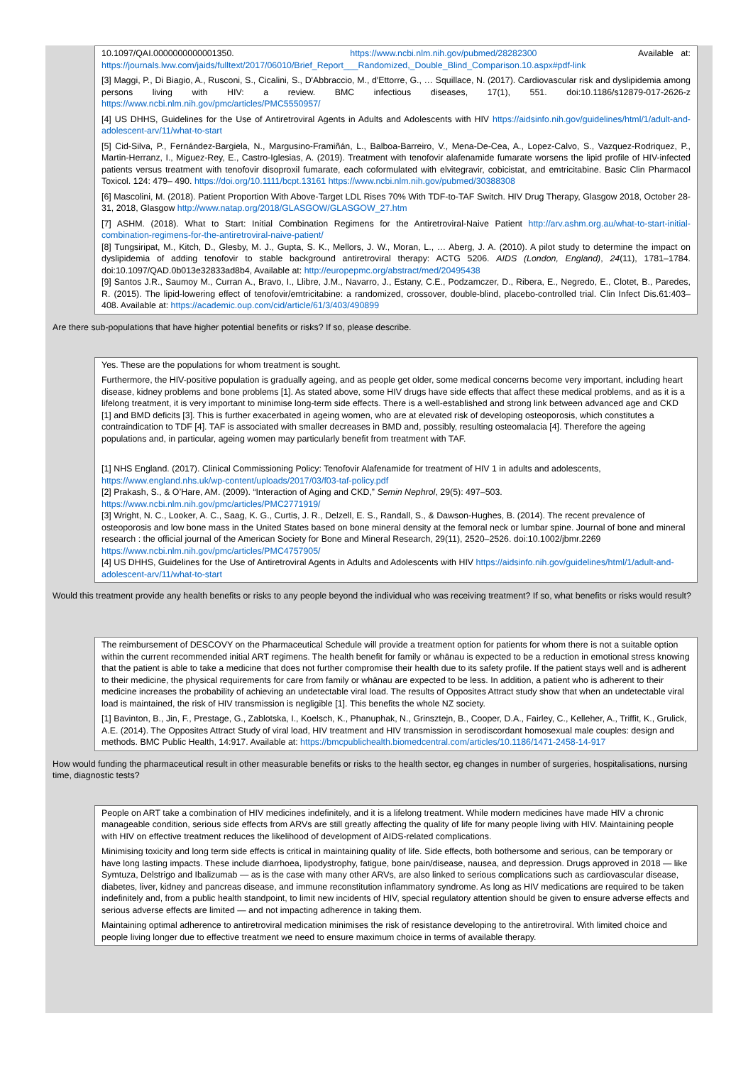10.1097/QAI.0000000000001350. https://www.ncbi.nlm.nih.gov/pubmed/28282300 Available at: https://journals.lww.com/jaids/fulltext/2017/06010/Brief_Report___Randomized,_Double_Blind_Comparison.10.aspx#pdf-link
[3] Maggi, P., Di Biagio, A., Rusconi, S., Cicalini, S., D'Abbraccio, M., d'Ettorre, G., … Squillace, N. (2017). Cardiovascular risk and dyslipidemia among persons living with HIV: a review. BMC infectious diseases, 17(1), 551. doi:10.1186/s12879-017-2626-z https://www.ncbi.nlm.nih.gov/pmc/articles/PMC5550957/
[4] US DHHS, Guidelines for the Use of Antiretroviral Agents in Adults and Adolescents with HIV https://aidsinfo.nih.gov/guidelines/html/1/adult-and-adolescent-arv/11/what-to-start
[5] Cid-Silva, P., Fernández-Bargiela, N., Margusino-Framiñán, L., Balboa-Barreiro, V., Mena-De-Cea, A., Lopez-Calvo, S., Vazquez-Rodriquez, P., Martin-Herranz, I., Miguez-Rey, E., Castro-Iglesias, A. (2019). Treatment with tenofovir alafenamide fumarate worsens the lipid profile of HIV-infected patients versus treatment with tenofovir disoproxil fumarate, each coformulated with elvitegravir, cobicistat, and emtricitabine. Basic Clin Pharmacol Toxicol. 124: 479– 490. https://doi.org/10.1111/bcpt.13161 https://www.ncbi.nlm.nih.gov/pubmed/30388308
[6] Mascolini, M. (2018). Patient Proportion With Above-Target LDL Rises 70% With TDF-to-TAF Switch. HIV Drug Therapy, Glasgow 2018, October 28-31, 2018, Glasgow http://www.natap.org/2018/GLASGOW/GLASGOW_27.htm
[7] ASHM. (2018). What to Start: Initial Combination Regimens for the Antiretroviral-Naive Patient http://arv.ashm.org.au/what-to-start-initial-combination-regimens-for-the-antiretroviral-naive-patient/
[8] Tungsiripat, M., Kitch, D., Glesby, M. J., Gupta, S. K., Mellors, J. W., Moran, L., … Aberg, J. A. (2010). A pilot study to determine the impact on dyslipidemia of adding tenofovir to stable background antiretroviral therapy: ACTG 5206. AIDS (London, England), 24(11), 1781–1784. doi:10.1097/QAD.0b013e32833ad8b4, Available at: http://europepmc.org/abstract/med/20495438
[9] Santos J.R., Saumoy M., Curran A., Bravo, I., Llibre, J.M., Navarro, J., Estany, C.E., Podzamczer, D., Ribera, E., Negredo, E., Clotet, B., Paredes, R. (2015). The lipid-lowering effect of tenofovir/emtricitabine: a randomized, crossover, double-blind, placebo-controlled trial. Clin Infect Dis.61:403–408. Available at: https://academic.oup.com/cid/article/61/3/403/490899
Are there sub-populations that have higher potential benefits or risks? If so, please describe.
Yes. These are the populations for whom treatment is sought.
Furthermore, the HIV-positive population is gradually ageing, and as people get older, some medical concerns become very important, including heart disease, kidney problems and bone problems [1]. As stated above, some HIV drugs have side effects that affect these medical problems, and as it is a lifelong treatment, it is very important to minimise long-term side effects. There is a well-established and strong link between advanced age and CKD [1] and BMD deficits [3]. This is further exacerbated in ageing women, who are at elevated risk of developing osteoporosis, which constitutes a contraindication to TDF [4]. TAF is associated with smaller decreases in BMD and, possibly, resulting osteomalacia [4]. Therefore the ageing populations and, in particular, ageing women may particularly benefit from treatment with TAF.
[1] NHS England. (2017). Clinical Commissioning Policy: Tenofovir Alafenamide for treatment of HIV 1 in adults and adolescents, https://www.england.nhs.uk/wp-content/uploads/2017/03/f03-taf-policy.pdf
[2] Prakash, S., & O’Hare, AM. (2009). “Interaction of Aging and CKD,” Semin Nephrol, 29(5): 497–503. https://www.ncbi.nlm.nih.gov/pmc/articles/PMC2771919/
[3] Wright, N. C., Looker, A. C., Saag, K. G., Curtis, J. R., Delzell, E. S., Randall, S., & Dawson-Hughes, B. (2014). The recent prevalence of osteoporosis and low bone mass in the United States based on bone mineral density at the femoral neck or lumbar spine. Journal of bone and mineral research : the official journal of the American Society for Bone and Mineral Research, 29(11), 2520–2526. doi:10.1002/jbmr.2269 https://www.ncbi.nlm.nih.gov/pmc/articles/PMC4757905/
[4] US DHHS, Guidelines for the Use of Antiretroviral Agents in Adults and Adolescents with HIV https://aidsinfo.nih.gov/guidelines/html/1/adult-and-adolescent-arv/11/what-to-start
Would this treatment provide any health benefits or risks to any people beyond the individual who was receiving treatment? If so, what benefits or risks would result?
The reimbursement of DESCOVY on the Pharmaceutical Schedule will provide a treatment option for patients for whom there is not a suitable option within the current recommended initial ART regimens. The health benefit for family or whānau is expected to be a reduction in emotional stress knowing that the patient is able to take a medicine that does not further compromise their health due to its safety profile. If the patient stays well and is adherent to their medicine, the physical requirements for care from family or whānau are expected to be less. In addition, a patient who is adherent to their medicine increases the probability of achieving an undetectable viral load. The results of Opposites Attract study show that when an undetectable viral load is maintained, the risk of HIV transmission is negligible [1]. This benefits the whole NZ society.
[1] Bavinton, B., Jin, F., Prestage, G., Zablotska, I., Koelsch, K., Phanuphak, N., Grinsztejn, B., Cooper, D.A., Fairley, C., Kelleher, A., Triffit, K., Grulick, A.E. (2014). The Opposites Attract Study of viral load, HIV treatment and HIV transmission in serodiscordant homosexual male couples: design and methods. BMC Public Health, 14:917. Available at: https://bmcpublichealth.biomedcentral.com/articles/10.1186/1471-2458-14-917
How would funding the pharmaceutical result in other measurable benefits or risks to the health sector, eg changes in number of surgeries, hospitalisations, nursing time, diagnostic tests?
People on ART take a combination of HIV medicines indefinitely, and it is a lifelong treatment. While modern medicines have made HIV a chronic manageable condition, serious side effects from ARVs are still greatly affecting the quality of life for many people living with HIV. Maintaining people with HIV on effective treatment reduces the likelihood of development of AIDS-related complications.
Minimising toxicity and long term side effects is critical in maintaining quality of life. Side effects, both bothersome and serious, can be temporary or have long lasting impacts. These include diarrhoea, lipodystrophy, fatigue, bone pain/disease, nausea, and depression. Drugs approved in 2018 — like Symtuza, Delstrigo and Ibalizumab — as is the case with many other ARVs, are also linked to serious complications such as cardiovascular disease, diabetes, liver, kidney and pancreas disease, and immune reconstitution inflammatory syndrome. As long as HIV medications are required to be taken indefinitely and, from a public health standpoint, to limit new incidents of HIV, special regulatory attention should be given to ensure adverse effects and serious adverse effects are limited — and not impacting adherence in taking them.
Maintaining optimal adherence to antiretroviral medication minimises the risk of resistance developing to the antiretroviral. With limited choice and people living longer due to effective treatment we need to ensure maximum choice in terms of available therapy.